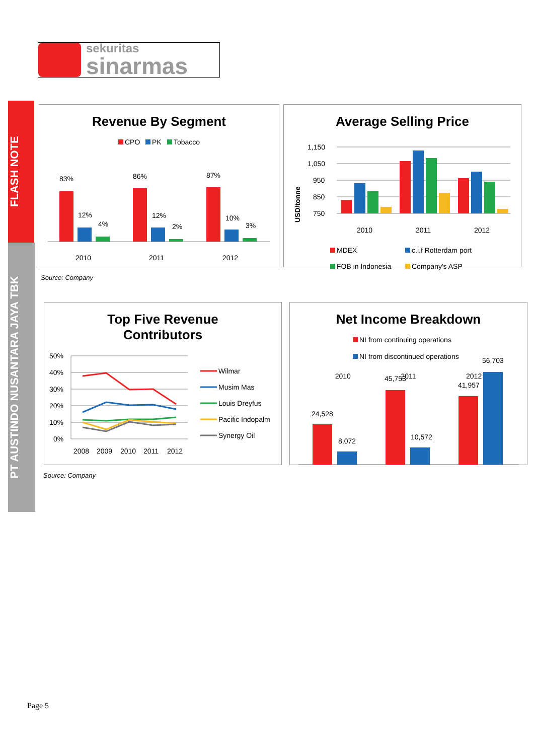sekuritas
sinarmas
FLASH NOTE
PT AUSTINDO NUSANTARA JAYA TBK
Revenue By Segment
CPO
PK
Tobacco
83%
12%
4%
2010
86%
12%
2%
2011
87%
10%
3%
2012
Average Selling Price
USD/tonne
1,150
1,050
950
850
750
2010
2011
2012
MDEX
c.i.f Rotterdam port
FOB in Indonesia
Company's ASP
Source: Company
Top Five Revenue
Contributors
50%
40%
30%
20%
10%
0%
2008
2009
2010
2011
2012
Wilmar
Musim Mas
Louis Dreyfus
Pacific Indopalm
Synergy Oil
Net Income Breakdown
NI from continuing operations
NI from discontinued operations
24,528
8,072
45,753
10,572
41,957
56,703
2010 2011 2012
Source: Company
Page 5